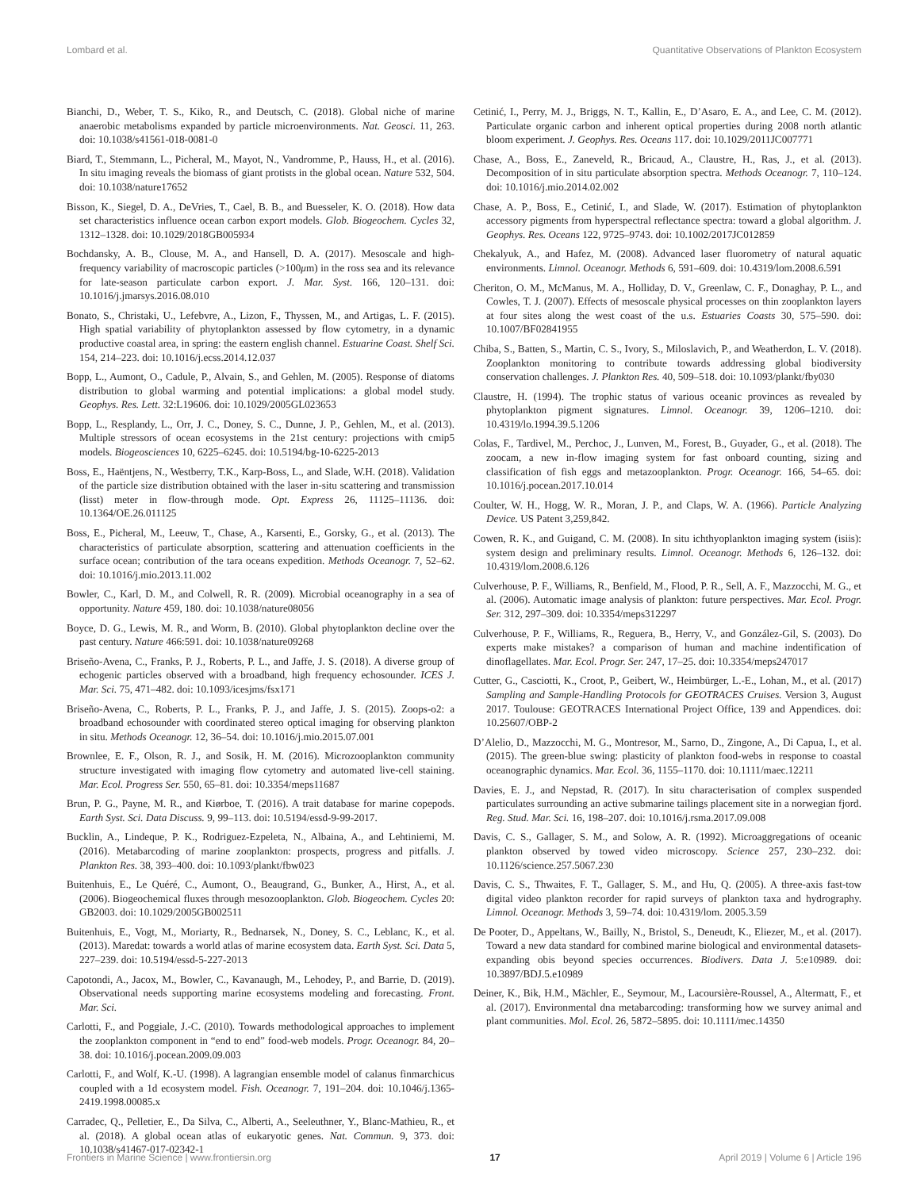Lombard et al. Quantitative Observations of Plankton Ecosystem
Bianchi, D., Weber, T. S., Kiko, R., and Deutsch, C. (2018). Global niche of marine anaerobic metabolisms expanded by particle microenvironments. Nat. Geosci. 11, 263. doi: 10.1038/s41561-018-0081-0
Biard, T., Stemmann, L., Picheral, M., Mayot, N., Vandromme, P., Hauss, H., et al. (2016). In situ imaging reveals the biomass of giant protists in the global ocean. Nature 532, 504. doi: 10.1038/nature17652
Bisson, K., Siegel, D. A., DeVries, T., Cael, B. B., and Buesseler, K. O. (2018). How data set characteristics influence ocean carbon export models. Glob. Biogeochem. Cycles 32, 1312–1328. doi: 10.1029/2018GB005934
Bochdansky, A. B., Clouse, M. A., and Hansell, D. A. (2017). Mesoscale and high-frequency variability of macroscopic particles (>100μm) in the ross sea and its relevance for late-season particulate carbon export. J. Mar. Syst. 166, 120–131. doi: 10.1016/j.jmarsys.2016.08.010
Bonato, S., Christaki, U., Lefebvre, A., Lizon, F., Thyssen, M., and Artigas, L. F. (2015). High spatial variability of phytoplankton assessed by flow cytometry, in a dynamic productive coastal area, in spring: the eastern english channel. Estuarine Coast. Shelf Sci. 154, 214–223. doi: 10.1016/j.ecss.2014.12.037
Bopp, L., Aumont, O., Cadule, P., Alvain, S., and Gehlen, M. (2005). Response of diatoms distribution to global warming and potential implications: a global model study. Geophys. Res. Lett. 32:L19606. doi: 10.1029/2005GL023653
Bopp, L., Resplandy, L., Orr, J. C., Doney, S. C., Dunne, J. P., Gehlen, M., et al. (2013). Multiple stressors of ocean ecosystems in the 21st century: projections with cmip5 models. Biogeosciences 10, 6225–6245. doi: 10.5194/bg-10-6225-2013
Boss, E., Haëntjens, N., Westberry, T.K., Karp-Boss, L., and Slade, W.H. (2018). Validation of the particle size distribution obtained with the laser in-situ scattering and transmission (lisst) meter in flow-through mode. Opt. Express 26, 11125–11136. doi: 10.1364/OE.26.011125
Boss, E., Picheral, M., Leeuw, T., Chase, A., Karsenti, E., Gorsky, G., et al. (2013). The characteristics of particulate absorption, scattering and attenuation coefficients in the surface ocean; contribution of the tara oceans expedition. Methods Oceanogr. 7, 52–62. doi: 10.1016/j.mio.2013.11.002
Bowler, C., Karl, D. M., and Colwell, R. R. (2009). Microbial oceanography in a sea of opportunity. Nature 459, 180. doi: 10.1038/nature08056
Boyce, D. G., Lewis, M. R., and Worm, B. (2010). Global phytoplankton decline over the past century. Nature 466:591. doi: 10.1038/nature09268
Briseño-Avena, C., Franks, P. J., Roberts, P. L., and Jaffe, J. S. (2018). A diverse group of echogenic particles observed with a broadband, high frequency echosounder. ICES J. Mar. Sci. 75, 471–482. doi: 10.1093/icesjms/fsx171
Briseño-Avena, C., Roberts, P. L., Franks, P. J., and Jaffe, J. S. (2015). Zoops-o2: a broadband echosounder with coordinated stereo optical imaging for observing plankton in situ. Methods Oceanogr. 12, 36–54. doi: 10.1016/j.mio.2015.07.001
Brownlee, E. F., Olson, R. J., and Sosik, H. M. (2016). Microzooplankton community structure investigated with imaging flow cytometry and automated live-cell staining. Mar. Ecol. Progress Ser. 550, 65–81. doi: 10.3354/meps11687
Brun, P. G., Payne, M. R., and Kiørboe, T. (2016). A trait database for marine copepods. Earth Syst. Sci. Data Discuss. 9, 99–113. doi: 10.5194/essd-9-99-2017.
Bucklin, A., Lindeque, P. K., Rodriguez-Ezpeleta, N., Albaina, A., and Lehtiniemi, M. (2016). Metabarcoding of marine zooplankton: prospects, progress and pitfalls. J. Plankton Res. 38, 393–400. doi: 10.1093/plankt/fbw023
Buitenhuis, E., Le Quéré, C., Aumont, O., Beaugrand, G., Bunker, A., Hirst, A., et al. (2006). Biogeochemical fluxes through mesozooplankton. Glob. Biogeochem. Cycles 20: GB2003. doi: 10.1029/2005GB002511
Buitenhuis, E., Vogt, M., Moriarty, R., Bednarsek, N., Doney, S. C., Leblanc, K., et al. (2013). Maredat: towards a world atlas of marine ecosystem data. Earth Syst. Sci. Data 5, 227–239. doi: 10.5194/essd-5-227-2013
Capotondi, A., Jacox, M., Bowler, C., Kavanaugh, M., Lehodey, P., and Barrie, D. (2019). Observational needs supporting marine ecosystems modeling and forecasting. Front. Mar. Sci.
Carlotti, F., and Poggiale, J.-C. (2010). Towards methodological approaches to implement the zooplankton component in “end to end” food-web models. Progr. Oceanogr. 84, 20–38. doi: 10.1016/j.pocean.2009.09.003
Carlotti, F., and Wolf, K.-U. (1998). A lagrangian ensemble model of calanus finmarchicus coupled with a 1d ecosystem model. Fish. Oceanogr. 7, 191–204. doi: 10.1046/j.1365-2419.1998.00085.x
Carradec, Q., Pelletier, E., Da Silva, C., Alberti, A., Seeleuthner, Y., Blanc-Mathieu, R., et al. (2018). A global ocean atlas of eukaryotic genes. Nat. Commun. 9, 373. doi: 10.1038/s41467-017-02342-1
Cetinić, I., Perry, M. J., Briggs, N. T., Kallin, E., D’Asaro, E. A., and Lee, C. M. (2012). Particulate organic carbon and inherent optical properties during 2008 north atlantic bloom experiment. J. Geophys. Res. Oceans 117. doi: 10.1029/2011JC007771
Chase, A., Boss, E., Zaneveld, R., Bricaud, A., Claustre, H., Ras, J., et al. (2013). Decomposition of in situ particulate absorption spectra. Methods Oceanogr. 7, 110–124. doi: 10.1016/j.mio.2014.02.002
Chase, A. P., Boss, E., Cetinić, I., and Slade, W. (2017). Estimation of phytoplankton accessory pigments from hyperspectral reflectance spectra: toward a global algorithm. J. Geophys. Res. Oceans 122, 9725–9743. doi: 10.1002/2017JC012859
Chekalyuk, A., and Hafez, M. (2008). Advanced laser fluorometry of natural aquatic environments. Limnol. Oceanogr. Methods 6, 591–609. doi: 10.4319/lom.2008.6.591
Cheriton, O. M., McManus, M. A., Holliday, D. V., Greenlaw, C. F., Donaghay, P. L., and Cowles, T. J. (2007). Effects of mesoscale physical processes on thin zooplankton layers at four sites along the west coast of the u.s. Estuaries Coasts 30, 575–590. doi: 10.1007/BF02841955
Chiba, S., Batten, S., Martin, C. S., Ivory, S., Miloslavich, P., and Weatherdon, L. V. (2018). Zooplankton monitoring to contribute towards addressing global biodiversity conservation challenges. J. Plankton Res. 40, 509–518. doi: 10.1093/plankt/fby030
Claustre, H. (1994). The trophic status of various oceanic provinces as revealed by phytoplankton pigment signatures. Limnol. Oceanogr. 39, 1206–1210. doi: 10.4319/lo.1994.39.5.1206
Colas, F., Tardivel, M., Perchoc, J., Lunven, M., Forest, B., Guyader, G., et al. (2018). The zoocam, a new in-flow imaging system for fast onboard counting, sizing and classification of fish eggs and metazooplankton. Progr. Oceanogr. 166, 54–65. doi: 10.1016/j.pocean.2017.10.014
Coulter, W. H., Hogg, W. R., Moran, J. P., and Claps, W. A. (1966). Particle Analyzing Device. US Patent 3,259,842.
Cowen, R. K., and Guigand, C. M. (2008). In situ ichthyoplankton imaging system (isiis): system design and preliminary results. Limnol. Oceanogr. Methods 6, 126–132. doi: 10.4319/lom.2008.6.126
Culverhouse, P. F., Williams, R., Benfield, M., Flood, P. R., Sell, A. F., Mazzocchi, M. G., et al. (2006). Automatic image analysis of plankton: future perspectives. Mar. Ecol. Progr. Ser. 312, 297–309. doi: 10.3354/meps312297
Culverhouse, P. F., Williams, R., Reguera, B., Herry, V., and González-Gil, S. (2003). Do experts make mistakes? a comparison of human and machine indentification of dinoflagellates. Mar. Ecol. Progr. Ser. 247, 17–25. doi: 10.3354/meps247017
Cutter, G., Casciotti, K., Croot, P., Geibert, W., Heimbürger, L.-E., Lohan, M., et al. (2017) Sampling and Sample-Handling Protocols for GEOTRACES Cruises. Version 3, August 2017. Toulouse: GEOTRACES International Project Office, 139 and Appendices. doi: 10.25607/OBP-2
D’Alelio, D., Mazzocchi, M. G., Montresor, M., Sarno, D., Zingone, A., Di Capua, I., et al. (2015). The green-blue swing: plasticity of plankton food-webs in response to coastal oceanographic dynamics. Mar. Ecol. 36, 1155–1170. doi: 10.1111/maec.12211
Davies, E. J., and Nepstad, R. (2017). In situ characterisation of complex suspended particulates surrounding an active submarine tailings placement site in a norwegian fjord. Reg. Stud. Mar. Sci. 16, 198–207. doi: 10.1016/j.rsma.2017.09.008
Davis, C. S., Gallager, S. M., and Solow, A. R. (1992). Microaggregations of oceanic plankton observed by towed video microscopy. Science 257, 230–232. doi: 10.1126/science.257.5067.230
Davis, C. S., Thwaites, F. T., Gallager, S. M., and Hu, Q. (2005). A three-axis fast-tow digital video plankton recorder for rapid surveys of plankton taxa and hydrography. Limnol. Oceanogr. Methods 3, 59–74. doi: 10.4319/lom. 2005.3.59
De Pooter, D., Appeltans, W., Bailly, N., Bristol, S., Deneudt, K., Eliezer, M., et al. (2017). Toward a new data standard for combined marine biological and environmental datasets-expanding obis beyond species occurrences. Biodivers. Data J. 5:e10989. doi: 10.3897/BDJ.5.e10989
Deiner, K., Bik, H.M., Mächler, E., Seymour, M., Lacoursière-Roussel, A., Altermatt, F., et al. (2017). Environmental dna metabarcoding: transforming how we survey animal and plant communities. Mol. Ecol. 26, 5872–5895. doi: 10.1111/mec.14350
Frontiers in Marine Science | www.frontiersin.org 17 April 2019 | Volume 6 | Article 196